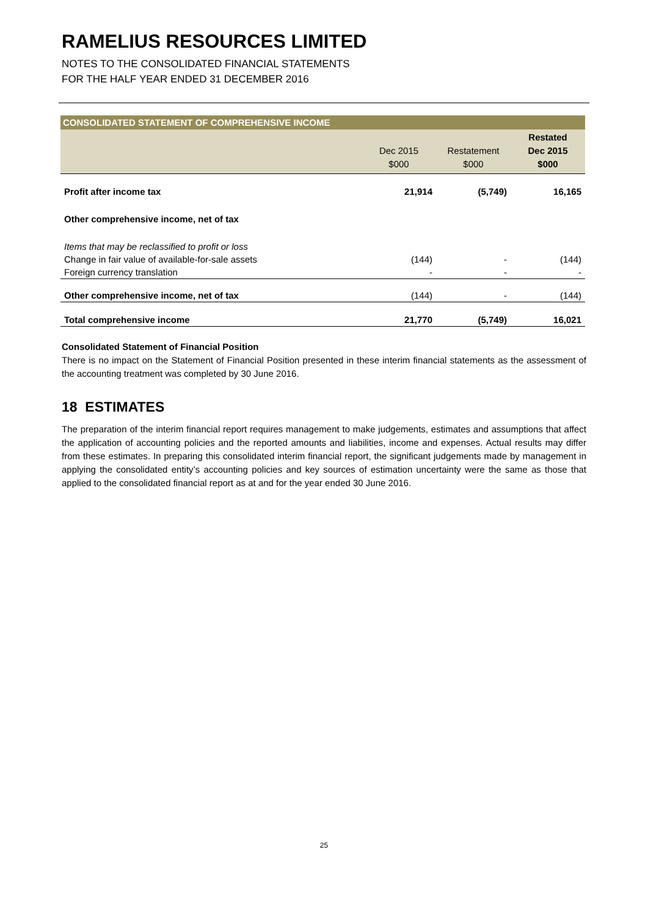RAMELIUS RESOURCES LIMITED
NOTES TO THE CONSOLIDATED FINANCIAL STATEMENTS
FOR THE HALF YEAR ENDED 31 DECEMBER 2016
| CONSOLIDATED STATEMENT OF COMPREHENSIVE INCOME | | | |
| | Dec 2015 $000 | Restatement $000 | Restated Dec 2015 $000 |
| Profit after income tax | 21,914 | (5,749) | 16,165 |
| Other comprehensive income, net of tax | | | |
| Items that may be reclassified to profit or loss | | | |
| Change in fair value of available-for-sale assets | (144) | - | (144) |
| Foreign currency translation | - | - | - |
| Other comprehensive income, net of tax | (144) | - | (144) |
| Total comprehensive income | 21,770 | (5,749) | 16,021 |
Consolidated Statement of Financial Position
There is no impact on the Statement of Financial Position presented in these interim financial statements as the assessment of the accounting treatment was completed by 30 June 2016.
18 ESTIMATES
The preparation of the interim financial report requires management to make judgements, estimates and assumptions that affect the application of accounting policies and the reported amounts and liabilities, income and expenses. Actual results may differ from these estimates. In preparing this consolidated interim financial report, the significant judgements made by management in applying the consolidated entity’s accounting policies and key sources of estimation uncertainty were the same as those that applied to the consolidated financial report as at and for the year ended 30 June 2016.
25